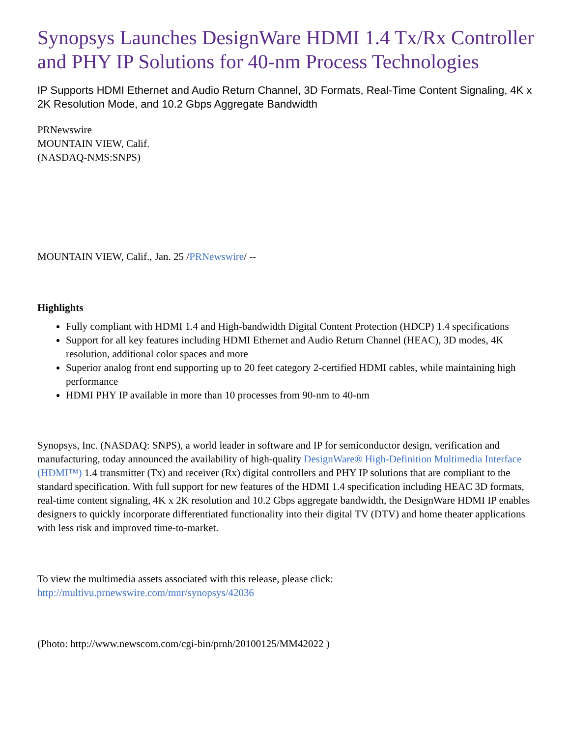Synopsys Launches DesignWare HDMI 1.4 Tx/Rx Controller and PHY IP Solutions for 40-nm Process Technologies
IP Supports HDMI Ethernet and Audio Return Channel, 3D Formats, Real-Time Content Signaling, 4K x 2K Resolution Mode, and 10.2 Gbps Aggregate Bandwidth
PRNewswire
MOUNTAIN VIEW, Calif.
(NASDAQ-NMS:SNPS)
MOUNTAIN VIEW, Calif., Jan. 25 /PRNewswire/ --
Highlights
Fully compliant with HDMI 1.4 and High-bandwidth Digital Content Protection (HDCP) 1.4 specifications
Support for all key features including HDMI Ethernet and Audio Return Channel (HEAC), 3D modes, 4K resolution, additional color spaces and more
Superior analog front end supporting up to 20 feet category 2-certified HDMI cables, while maintaining high performance
HDMI PHY IP available in more than 10 processes from 90-nm to 40-nm
Synopsys, Inc. (NASDAQ: SNPS), a world leader in software and IP for semiconductor design, verification and manufacturing, today announced the availability of high-quality DesignWare® High-Definition Multimedia Interface (HDMI™) 1.4 transmitter (Tx) and receiver (Rx) digital controllers and PHY IP solutions that are compliant to the standard specification. With full support for new features of the HDMI 1.4 specification including HEAC 3D formats, real-time content signaling, 4K x 2K resolution and 10.2 Gbps aggregate bandwidth, the DesignWare HDMI IP enables designers to quickly incorporate differentiated functionality into their digital TV (DTV) and home theater applications with less risk and improved time-to-market.
To view the multimedia assets associated with this release, please click:
http://multivu.prnewswire.com/mnr/synopsys/42036
(Photo: http://www.newscom.com/cgi-bin/prnh/20100125/MM42022 )